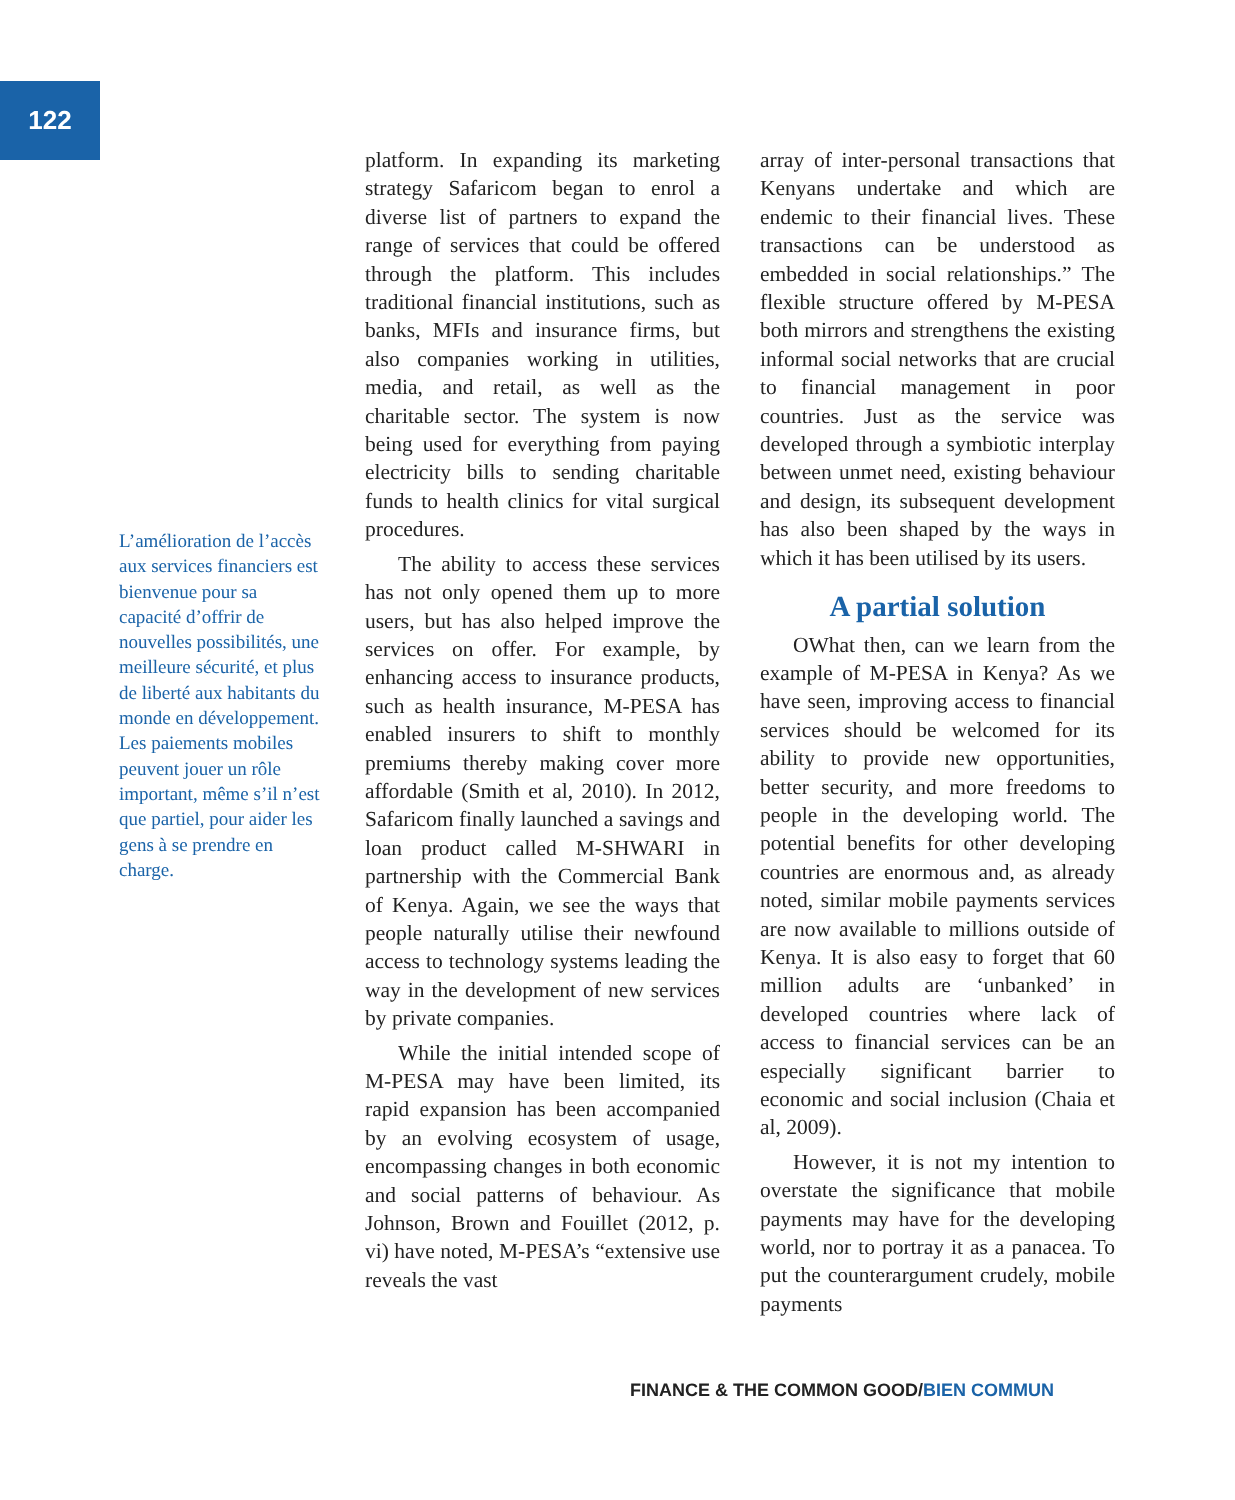122
L’amélioration de l’accès aux services financiers est bienvenue pour sa capacité d’offrir de nouvelles possibilités, une meilleure sécurité, et plus de liberté aux habitants du monde en développement.
Les paiements mobiles peuvent jouer un rôle important, même s’il n’est que partiel, pour aider les gens à se prendre en charge.
platform. In expanding its marketing strategy Safaricom began to enrol a diverse list of partners to expand the range of services that could be offered through the platform. This includes traditional financial institutions, such as banks, MFIs and insurance firms, but also companies working in utilities, media, and retail, as well as the charitable sector. The system is now being used for everything from paying electricity bills to sending charitable funds to health clinics for vital surgical procedures.
The ability to access these services has not only opened them up to more users, but has also helped improve the services on offer. For example, by enhancing access to insurance products, such as health insurance, M-PESA has enabled insurers to shift to monthly premiums thereby making cover more affordable (Smith et al, 2010). In 2012, Safaricom finally launched a savings and loan product called M-SHWARI in partnership with the Commercial Bank of Kenya. Again, we see the ways that people naturally utilise their newfound access to technology systems leading the way in the development of new services by private companies.
While the initial intended scope of M-PESA may have been limited, its rapid expansion has been accompanied by an evolving ecosystem of usage, encompassing changes in both economic and social patterns of behaviour. As Johnson, Brown and Fouillet (2012, p. vi) have noted, M-PESA’s “extensive use reveals the vast
array of inter-personal transactions that Kenyans undertake and which are endemic to their financial lives. These transactions can be understood as embedded in social relationships.” The flexible structure offered by M-PESA both mirrors and strengthens the existing informal social networks that are crucial to financial management in poor countries. Just as the service was developed through a symbiotic interplay between unmet need, existing behaviour and design, its subsequent development has also been shaped by the ways in which it has been utilised by its users.
A partial solution
OWhat then, can we learn from the example of M-PESA in Kenya? As we have seen, improving access to financial services should be welcomed for its ability to provide new opportunities, better security, and more freedoms to people in the developing world. The potential benefits for other developing countries are enormous and, as already noted, similar mobile payments services are now available to millions outside of Kenya. It is also easy to forget that 60 million adults are ‘unbanked’ in developed countries where lack of access to financial services can be an especially significant barrier to economic and social inclusion (Chaia et al, 2009).
However, it is not my intention to overstate the significance that mobile payments may have for the developing world, nor to portray it as a panacea. To put the counterargument crudely, mobile payments
FINANCE & THE COMMON GOOD/BIEN COMMUN